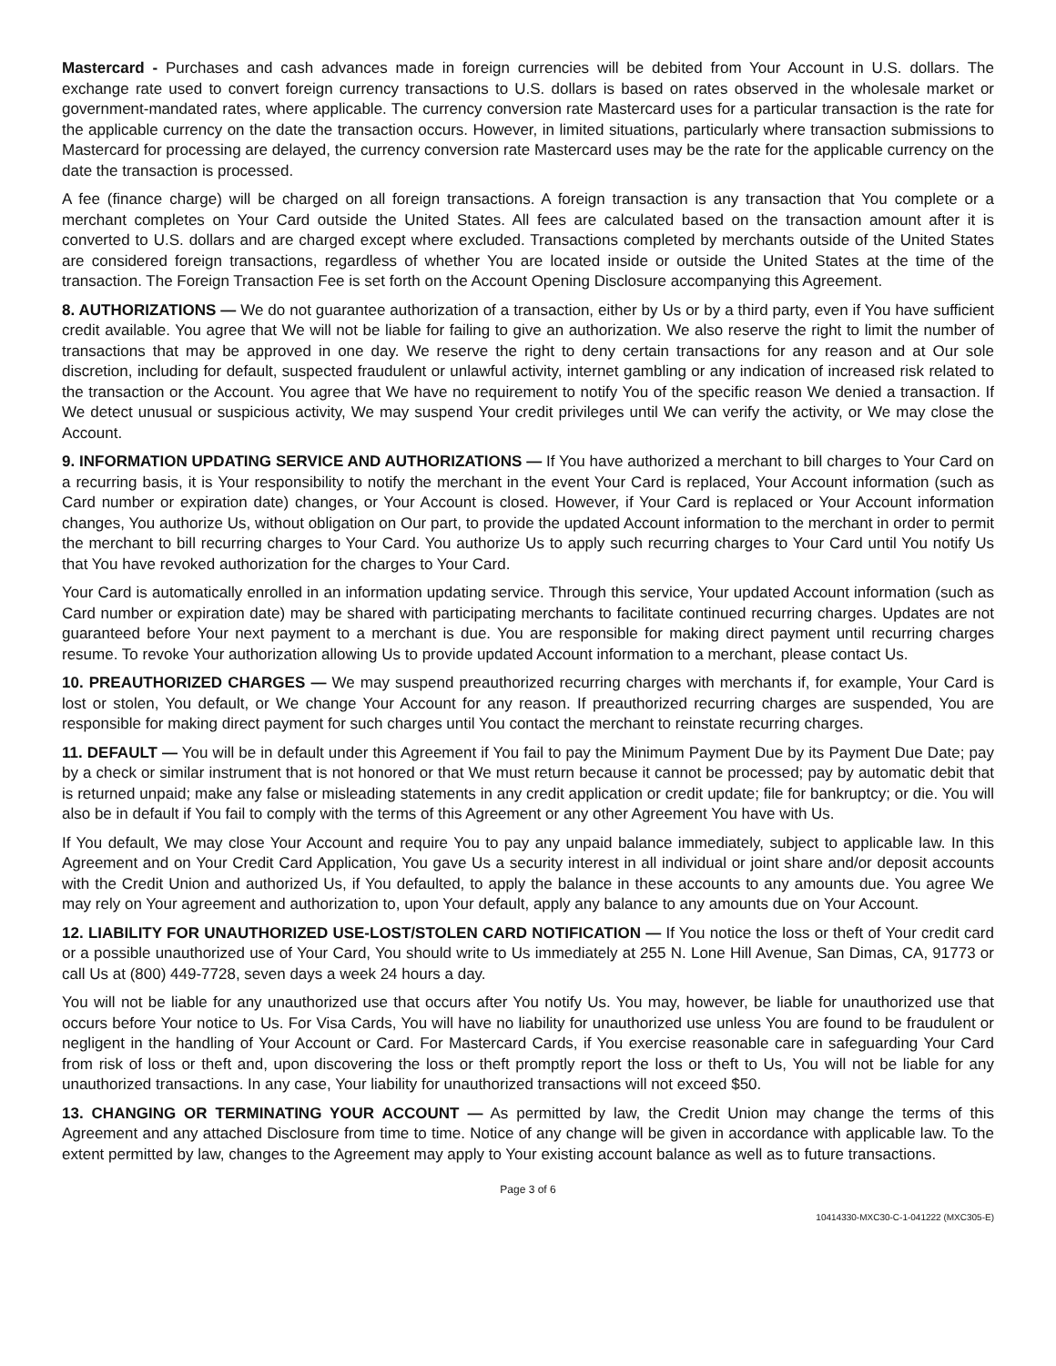Mastercard - Purchases and cash advances made in foreign currencies will be debited from Your Account in U.S. dollars. The exchange rate used to convert foreign currency transactions to U.S. dollars is based on rates observed in the wholesale market or government-mandated rates, where applicable. The currency conversion rate Mastercard uses for a particular transaction is the rate for the applicable currency on the date the transaction occurs. However, in limited situations, particularly where transaction submissions to Mastercard for processing are delayed, the currency conversion rate Mastercard uses may be the rate for the applicable currency on the date the transaction is processed.
A fee (finance charge) will be charged on all foreign transactions. A foreign transaction is any transaction that You complete or a merchant completes on Your Card outside the United States. All fees are calculated based on the transaction amount after it is converted to U.S. dollars and are charged except where excluded. Transactions completed by merchants outside of the United States are considered foreign transactions, regardless of whether You are located inside or outside the United States at the time of the transaction. The Foreign Transaction Fee is set forth on the Account Opening Disclosure accompanying this Agreement.
8. AUTHORIZATIONS — We do not guarantee authorization of a transaction, either by Us or by a third party, even if You have sufficient credit available. You agree that We will not be liable for failing to give an authorization. We also reserve the right to limit the number of transactions that may be approved in one day. We reserve the right to deny certain transactions for any reason and at Our sole discretion, including for default, suspected fraudulent or unlawful activity, internet gambling or any indication of increased risk related to the transaction or the Account. You agree that We have no requirement to notify You of the specific reason We denied a transaction. If We detect unusual or suspicious activity, We may suspend Your credit privileges until We can verify the activity, or We may close the Account.
9. INFORMATION UPDATING SERVICE AND AUTHORIZATIONS — If You have authorized a merchant to bill charges to Your Card on a recurring basis, it is Your responsibility to notify the merchant in the event Your Card is replaced, Your Account information (such as Card number or expiration date) changes, or Your Account is closed. However, if Your Card is replaced or Your Account information changes, You authorize Us, without obligation on Our part, to provide the updated Account information to the merchant in order to permit the merchant to bill recurring charges to Your Card. You authorize Us to apply such recurring charges to Your Card until You notify Us that You have revoked authorization for the charges to Your Card.
Your Card is automatically enrolled in an information updating service. Through this service, Your updated Account information (such as Card number or expiration date) may be shared with participating merchants to facilitate continued recurring charges. Updates are not guaranteed before Your next payment to a merchant is due. You are responsible for making direct payment until recurring charges resume. To revoke Your authorization allowing Us to provide updated Account information to a merchant, please contact Us.
10. PREAUTHORIZED CHARGES — We may suspend preauthorized recurring charges with merchants if, for example, Your Card is lost or stolen, You default, or We change Your Account for any reason. If preauthorized recurring charges are suspended, You are responsible for making direct payment for such charges until You contact the merchant to reinstate recurring charges.
11. DEFAULT — You will be in default under this Agreement if You fail to pay the Minimum Payment Due by its Payment Due Date; pay by a check or similar instrument that is not honored or that We must return because it cannot be processed; pay by automatic debit that is returned unpaid; make any false or misleading statements in any credit application or credit update; file for bankruptcy; or die. You will also be in default if You fail to comply with the terms of this Agreement or any other Agreement You have with Us.
If You default, We may close Your Account and require You to pay any unpaid balance immediately, subject to applicable law. In this Agreement and on Your Credit Card Application, You gave Us a security interest in all individual or joint share and/or deposit accounts with the Credit Union and authorized Us, if You defaulted, to apply the balance in these accounts to any amounts due. You agree We may rely on Your agreement and authorization to, upon Your default, apply any balance to any amounts due on Your Account.
12. LIABILITY FOR UNAUTHORIZED USE-LOST/STOLEN CARD NOTIFICATION — If You notice the loss or theft of Your credit card or a possible unauthorized use of Your Card, You should write to Us immediately at 255 N. Lone Hill Avenue, San Dimas, CA, 91773 or call Us at (800) 449-7728, seven days a week 24 hours a day.
You will not be liable for any unauthorized use that occurs after You notify Us. You may, however, be liable for unauthorized use that occurs before Your notice to Us. For Visa Cards, You will have no liability for unauthorized use unless You are found to be fraudulent or negligent in the handling of Your Account or Card. For Mastercard Cards, if You exercise reasonable care in safeguarding Your Card from risk of loss or theft and, upon discovering the loss or theft promptly report the loss or theft to Us, You will not be liable for any unauthorized transactions. In any case, Your liability for unauthorized transactions will not exceed $50.
13. CHANGING OR TERMINATING YOUR ACCOUNT — As permitted by law, the Credit Union may change the terms of this Agreement and any attached Disclosure from time to time. Notice of any change will be given in accordance with applicable law. To the extent permitted by law, changes to the Agreement may apply to Your existing account balance as well as to future transactions.
Page 3 of 6
10414330-MXC30-C-1-041222 (MXC305-E)